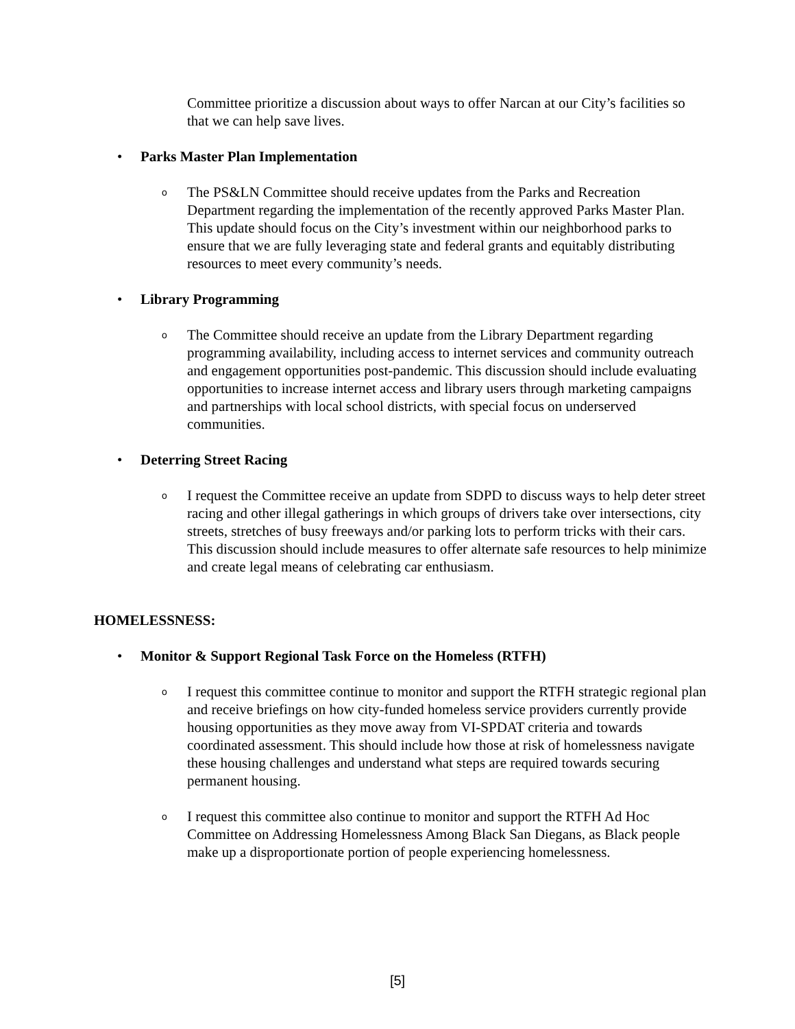Committee prioritize a discussion about ways to offer Narcan at our City’s facilities so that we can help save lives.
• Parks Master Plan Implementation
o The PS&LN Committee should receive updates from the Parks and Recreation Department regarding the implementation of the recently approved Parks Master Plan. This update should focus on the City’s investment within our neighborhood parks to ensure that we are fully leveraging state and federal grants and equitably distributing resources to meet every community’s needs.
• Library Programming
o The Committee should receive an update from the Library Department regarding programming availability, including access to internet services and community outreach and engagement opportunities post-pandemic. This discussion should include evaluating opportunities to increase internet access and library users through marketing campaigns and partnerships with local school districts, with special focus on underserved communities.
• Deterring Street Racing
o I request the Committee receive an update from SDPD to discuss ways to help deter street racing and other illegal gatherings in which groups of drivers take over intersections, city streets, stretches of busy freeways and/or parking lots to perform tricks with their cars. This discussion should include measures to offer alternate safe resources to help minimize and create legal means of celebrating car enthusiasm.
HOMELESSNESS:
• Monitor & Support Regional Task Force on the Homeless (RTFH)
o I request this committee continue to monitor and support the RTFH strategic regional plan and receive briefings on how city-funded homeless service providers currently provide housing opportunities as they move away from VI-SPDAT criteria and towards coordinated assessment. This should include how those at risk of homelessness navigate these housing challenges and understand what steps are required towards securing permanent housing.
o I request this committee also continue to monitor and support the RTFH Ad Hoc Committee on Addressing Homelessness Among Black San Diegans, as Black people make up a disproportionate portion of people experiencing homelessness.
[5]